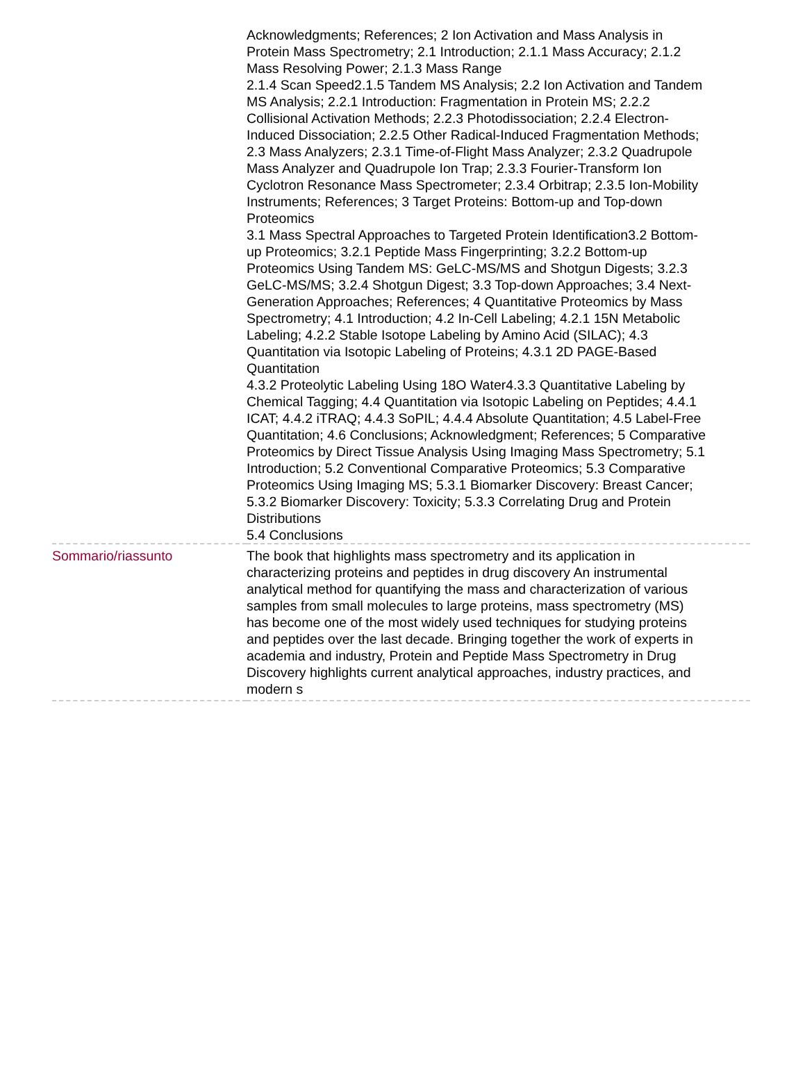| | Acknowledgments; References; 2 Ion Activation and Mass Analysis in Protein Mass Spectrometry; 2.1 Introduction; 2.1.1 Mass Accuracy; 2.1.2 Mass Resolving Power; 2.1.3 Mass Range 2.1.4 Scan Speed2.1.5 Tandem MS Analysis; 2.2 Ion Activation and Tandem MS Analysis; 2.2.1 Introduction: Fragmentation in Protein MS; 2.2.2 Collisional Activation Methods; 2.2.3 Photodissociation; 2.2.4 Electron-Induced Dissociation; 2.2.5 Other Radical-Induced Fragmentation Methods; 2.3 Mass Analyzers; 2.3.1 Time-of-Flight Mass Analyzer; 2.3.2 Quadrupole Mass Analyzer and Quadrupole Ion Trap; 2.3.3 Fourier-Transform Ion Cyclotron Resonance Mass Spectrometer; 2.3.4 Orbitrap; 2.3.5 Ion-Mobility Instruments; References; 3 Target Proteins: Bottom-up and Top-down Proteomics 3.1 Mass Spectral Approaches to Targeted Protein Identification3.2 Bottom-up Proteomics; 3.2.1 Peptide Mass Fingerprinting; 3.2.2 Bottom-up Proteomics Using Tandem MS: GeLC-MS/MS and Shotgun Digests; 3.2.3 GeLC-MS/MS; 3.2.4 Shotgun Digest; 3.3 Top-down Approaches; 3.4 Next-Generation Approaches; References; 4 Quantitative Proteomics by Mass Spectrometry; 4.1 Introduction; 4.2 In-Cell Labeling; 4.2.1 15N Metabolic Labeling; 4.2.2 Stable Isotope Labeling by Amino Acid (SILAC); 4.3 Quantitation via Isotopic Labeling of Proteins; 4.3.1 2D PAGE-Based Quantitation 4.3.2 Proteolytic Labeling Using 18O Water4.3.3 Quantitative Labeling by Chemical Tagging; 4.4 Quantitation via Isotopic Labeling on Peptides; 4.4.1 ICAT; 4.4.2 iTRAQ; 4.4.3 SoPIL; 4.4.4 Absolute Quantitation; 4.5 Label-Free Quantitation; 4.6 Conclusions; Acknowledgment; References; 5 Comparative Proteomics by Direct Tissue Analysis Using Imaging Mass Spectrometry; 5.1 Introduction; 5.2 Conventional Comparative Proteomics; 5.3 Comparative Proteomics Using Imaging MS; 5.3.1 Biomarker Discovery: Breast Cancer; 5.3.2 Biomarker Discovery: Toxicity; 5.3.3 Correlating Drug and Protein Distributions 5.4 Conclusions |
| Sommario/riassunto | The book that highlights mass spectrometry and its application in characterizing proteins and peptides in drug discovery An instrumental analytical method for quantifying the mass and characterization of various samples from small molecules to large proteins, mass spectrometry (MS) has become one of the most widely used techniques for studying proteins and peptides over the last decade. Bringing together the work of experts in academia and industry, Protein and Peptide Mass Spectrometry in Drug Discovery highlights current analytical approaches, industry practices, and modern s |